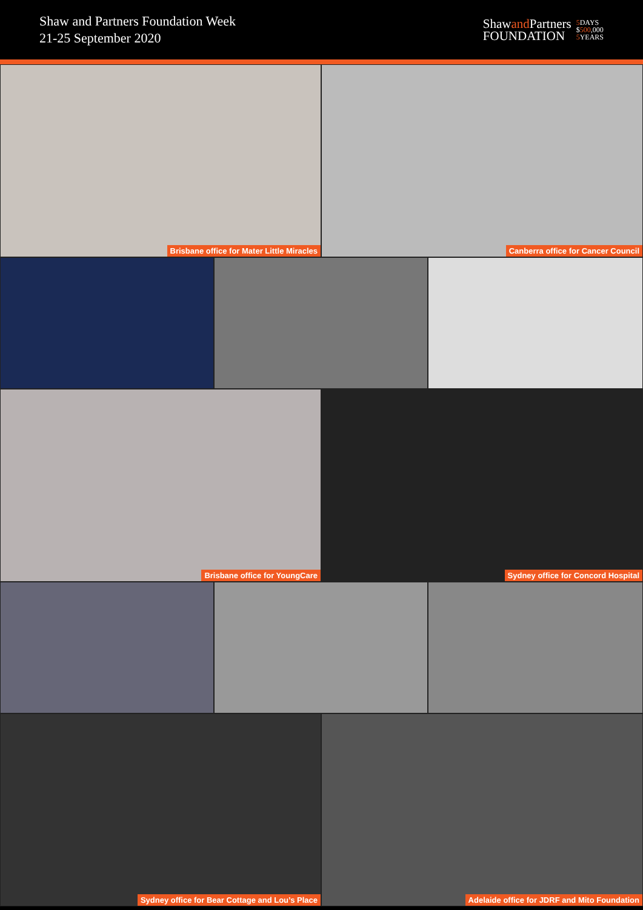Shaw and Partners Foundation Week
21-25 September 2020
Shawand Partners
FOUNDATION
5 DAYS
$500,000
5 YEARS
Brisbane office for Mater Little Miracles
Canberra office for Cancer Council
Brisbane office for YoungCare
Sydney office for Concord Hospital
Sydney office for Bear Cottage and Lou’s Place
Adelaide office for JDRF and Mito Foundation